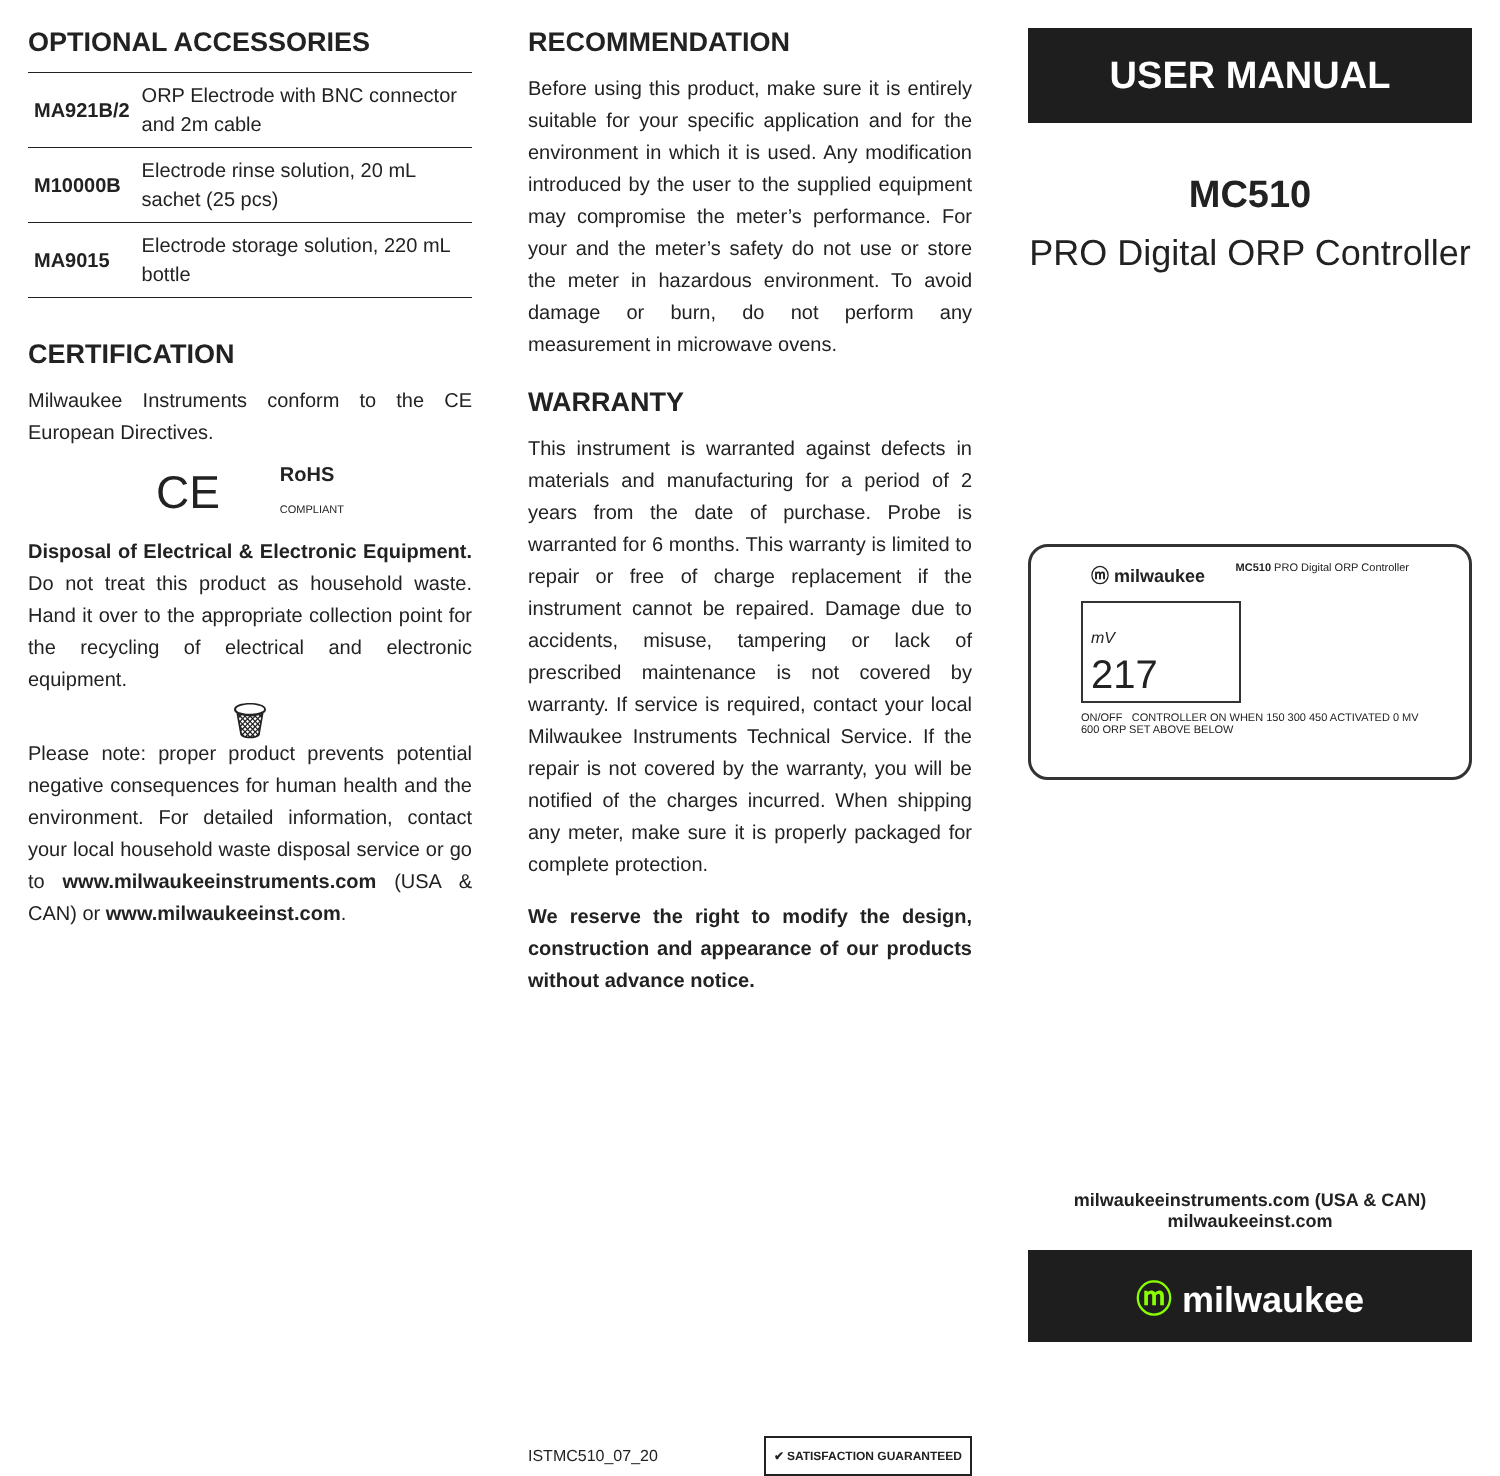OPTIONAL ACCESSORIES
| MA921B/2 | ORP Electrode with BNC connector and 2m cable |
| M10000B | Electrode rinse solution, 20 mL sachet (25 pcs) |
| MA9015 | Electrode storage solution, 220 mL bottle |
CERTIFICATION
Milwaukee Instruments conform to the CE European Directives.
CE RoHS
COMPLIANT
Disposal of Electrical & Electronic Equipment. Do not treat this product as household waste. Hand it over to the appropriate collection point for the recycling of electrical and electronic equipment.
🗑
Please note: proper product prevents potential negative consequences for human health and the environment. For detailed information, contact your local household waste disposal service or go to www.milwaukeeinstruments.com (USA & CAN) or www.milwaukeeinst.com.
RECOMMENDATION
Before using this product, make sure it is entirely suitable for your specific application and for the environment in which it is used. Any modification introduced by the user to the supplied equipment may compromise the meter’s performance. For your and the meter’s safety do not use or store the meter in hazardous environment. To avoid damage or burn, do not perform any measurement in microwave ovens.
WARRANTY
This instrument is warranted against defects in materials and manufacturing for a period of 2 years from the date of purchase. Probe is warranted for 6 months. This warranty is limited to repair or free of charge replacement if the instrument cannot be repaired. Damage due to accidents, misuse, tampering or lack of prescribed maintenance is not covered by warranty. If service is required, contact your local Milwaukee Instruments Technical Service. If the repair is not covered by the warranty, you will be notified of the charges incurred. When shipping any meter, make sure it is properly packaged for complete protection.
We reserve the right to modify the design, construction and appearance of our products without advance notice.
ISTMC510_07_20 ✔ SATISFACTION GUARANTEED
USER MANUAL
MC510
PRO Digital ORP Controller
ⓜ milwaukee MC510 PRO Digital ORP Controller
mV
217
ON/OFF CONTROLLER ON WHEN 150 300 450 ACTIVATED 0 MV 600 ORP SET ABOVE BELOW
milwaukeeinstruments.com (USA & CAN)
milwaukeeinst.com
ⓜ milwaukee